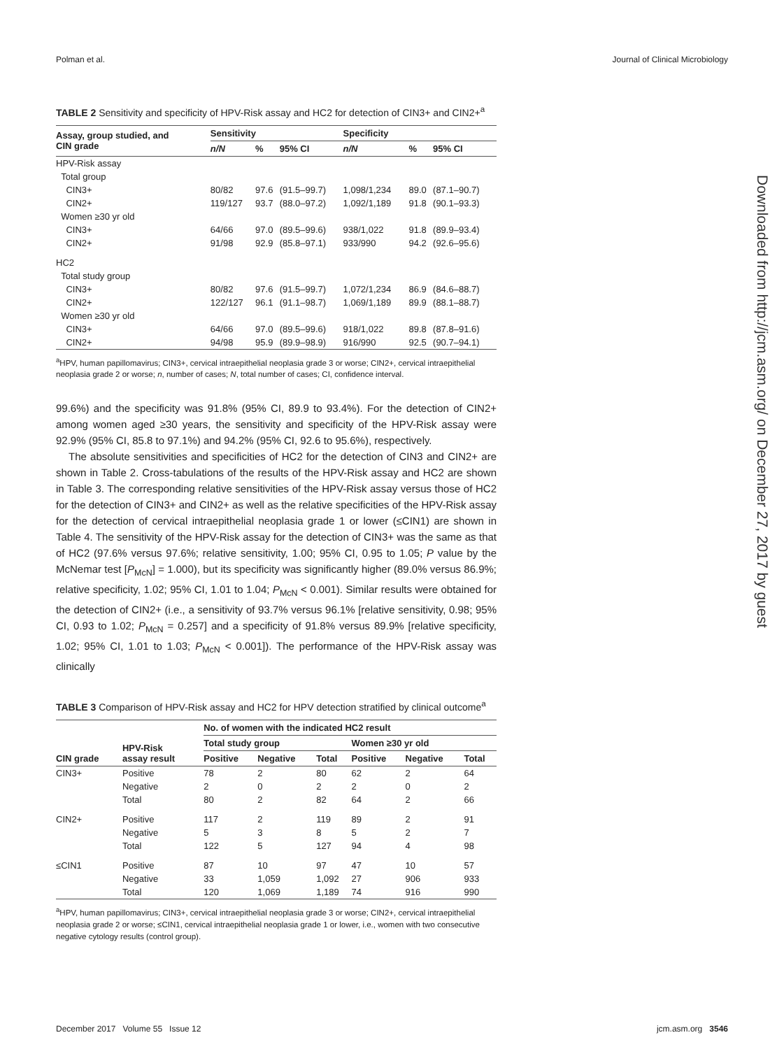Polman et al. Journal of Clinical Microbiology
Downloaded from http://jcm.asm.org/ on December 27, 2017 by guest
TABLE 2 Sensitivity and specificity of HPV-Risk assay and HC2 for detection of CIN3+ and CIN2+<sup>a</sup>
| Assay, group studied, and CIN grade | Sensitivity | | | Specificity | | |
| --- | --- | --- | --- | --- | --- | --- |
| | n/N | % | 95% CI | n/N | % | 95% CI |
| HPV-Risk assay | | | | | | |
| Total group | | | | | | |
| CIN3+ | 80/82 | 97.6 | (91.5–99.7) | 1,098/1,234 | 89.0 | (87.1–90.7) |
| CIN2+ | 119/127 | 93.7 | (88.0–97.2) | 1,092/1,189 | 91.8 | (90.1–93.3) |
| Women ≥30 yr old | | | | | | |
| CIN3+ | 64/66 | 97.0 | (89.5–99.6) | 938/1,022 | 91.8 | (89.9–93.4) |
| CIN2+ | 91/98 | 92.9 | (85.8–97.1) | 933/990 | 94.2 | (92.6–95.6) |
| HC2 | | | | | | |
| Total study group | | | | | | |
| CIN3+ | 80/82 | 97.6 | (91.5–99.7) | 1,072/1,234 | 86.9 | (84.6–88.7) |
| CIN2+ | 122/127 | 96.1 | (91.1–98.7) | 1,069/1,189 | 89.9 | (88.1–88.7) |
| Women ≥30 yr old | | | | | | |
| CIN3+ | 64/66 | 97.0 | (89.5–99.6) | 918/1,022 | 89.8 | (87.8–91.6) |
| CIN2+ | 94/98 | 95.9 | (89.9–98.9) | 916/990 | 92.5 | (90.7–94.1) |
<sup>a</sup> HPV, human papillomavirus; CIN3+, cervical intraepithelial neoplasia grade 3 or worse; CIN2+, cervical intraepithelial neoplasia grade 2 or worse; n, number of cases; N, total number of cases; CI, confidence interval.
99.6%) and the specificity was 91.8% (95% CI, 89.9 to 93.4%). For the detection of CIN2+ among women aged ≥30 years, the sensitivity and specificity of the HPV-Risk assay were 92.9% (95% CI, 85.8 to 97.1%) and 94.2% (95% CI, 92.6 to 95.6%), respectively.
The absolute sensitivities and specificities of HC2 for the detection of CIN3 and CIN2+ are shown in Table 2. Cross-tabulations of the results of the HPV-Risk assay and HC2 are shown in Table 3. The corresponding relative sensitivities of the HPV-Risk assay versus those of HC2 for the detection of CIN3+ and CIN2+ as well as the relative specificities of the HPV-Risk assay for the detection of cervical intraepithelial neoplasia grade 1 or lower (≤CIN1) are shown in Table 4. The sensitivity of the HPV-Risk assay for the detection of CIN3+ was the same as that of HC2 (97.6% versus 97.6%; relative sensitivity, 1.00; 95% CI, 0.95 to 1.05; P value by the McNemar test [P<sub>McN</sub>] = 1.000), but its specificity was significantly higher (89.0% versus 86.9%; relative specificity, 1.02; 95% CI, 1.01 to 1.04; P<sub>McN</sub> < 0.001). Similar results were obtained for the detection of CIN2+ (i.e., a sensitivity of 93.7% versus 96.1% [relative sensitivity, 0.98; 95% CI, 0.93 to 1.02; P<sub>McN</sub> = 0.257] and a specificity of 91.8% versus 89.9% [relative specificity, 1.02; 95% CI, 1.01 to 1.03; P<sub>McN</sub> < 0.001]). The performance of the HPV-Risk assay was clinically
TABLE 3 Comparison of HPV-Risk assay and HC2 for HPV detection stratified by clinical outcome<sup>a</sup>
| CIN grade | HPV-Risk assay result | No. of women with the indicated HC2 result | | | | | |
| --- | --- | --- | --- | --- | --- | --- | --- |
| | | Total study group | | | Women ≥30 yr old | | |
| | | Positive | Negative | Total | Positive | Negative | Total |
| CIN3+ | Positive | 78 | 2 | 80 | 62 | 2 | 64 |
| | Negative | 2 | 0 | 2 | 2 | 0 | 2 |
| | Total | 80 | 2 | 82 | 64 | 2 | 66 |
| CIN2+ | Positive | 117 | 2 | 119 | 89 | 2 | 91 |
| | Negative | 5 | 3 | 8 | 5 | 2 | 7 |
| | Total | 122 | 5 | 127 | 94 | 4 | 98 |
| ≤CIN1 | Positive | 87 | 10 | 97 | 47 | 10 | 57 |
| | Negative | 33 | 1,059 | 1,092 | 27 | 906 | 933 |
| | Total | 120 | 1,069 | 1,189 | 74 | 916 | 990 |
<sup>a</sup> HPV, human papillomavirus; CIN3+, cervical intraepithelial neoplasia grade 3 or worse; CIN2+, cervical intraepithelial neoplasia grade 2 or worse; ≤CIN1, cervical intraepithelial neoplasia grade 1 or lower, i.e., women with two consecutive negative cytology results (control group).
December 2017 Volume 55 Issue 12 jcm.asm.org 3546